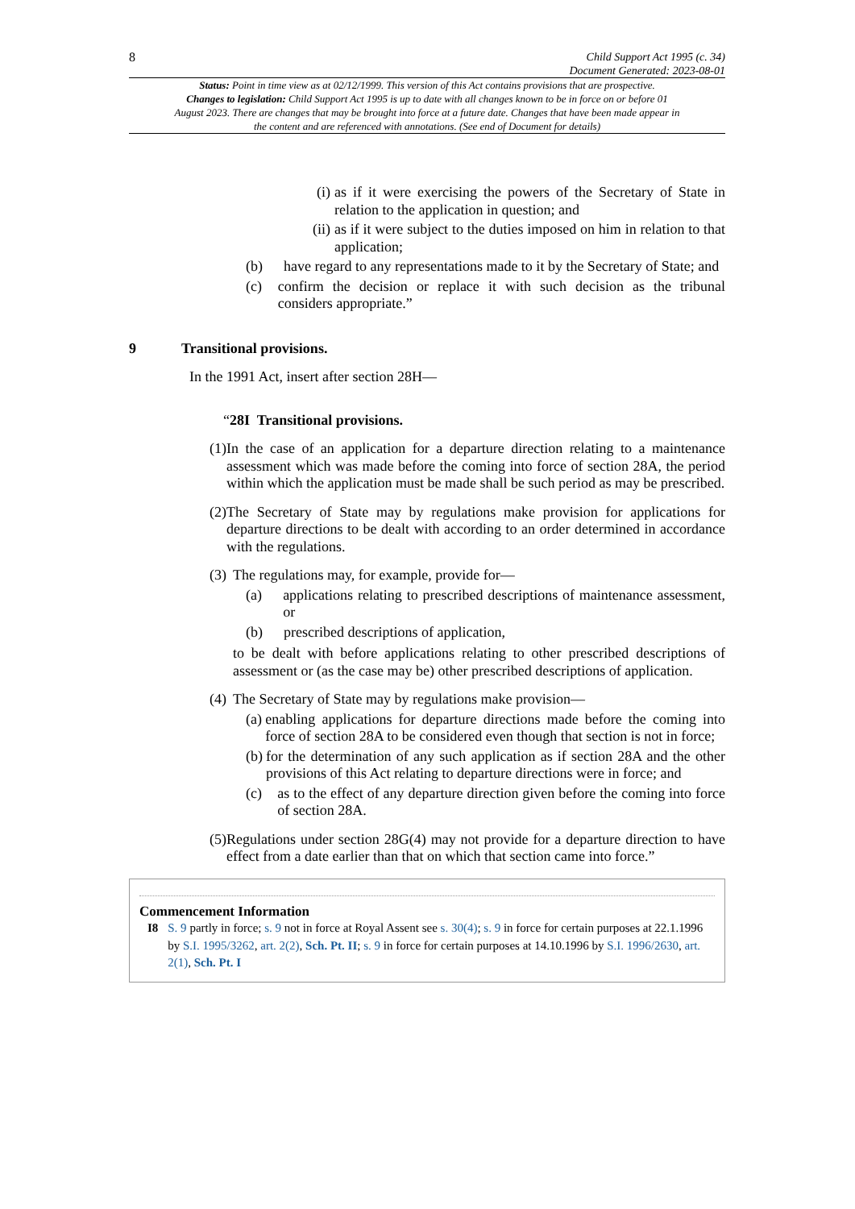8
Child Support Act 1995 (c. 34)
Document Generated: 2023-08-01
Status: Point in time view as at 02/12/1999. This version of this Act contains provisions that are prospective.
Changes to legislation: Child Support Act 1995 is up to date with all changes known to be in force on or before 01 August 2023. There are changes that may be brought into force at a future date. Changes that have been made appear in the content and are referenced with annotations. (See end of Document for details)
(i) as if it were exercising the powers of the Secretary of State in relation to the application in question; and
(ii) as if it were subject to the duties imposed on him in relation to that application;
(b) have regard to any representations made to it by the Secretary of State; and
(c) confirm the decision or replace it with such decision as the tribunal considers appropriate.”
9 Transitional provisions.
In the 1991 Act, insert after section 28H—
“28I Transitional provisions.
(1) In the case of an application for a departure direction relating to a maintenance assessment which was made before the coming into force of section 28A, the period within which the application must be made shall be such period as may be prescribed.
(2) The Secretary of State may by regulations make provision for applications for departure directions to be dealt with according to an order determined in accordance with the regulations.
(3) The regulations may, for example, provide for—
(a) applications relating to prescribed descriptions of maintenance assessment, or
(b) prescribed descriptions of application,
to be dealt with before applications relating to other prescribed descriptions of assessment or (as the case may be) other prescribed descriptions of application.
(4) The Secretary of State may by regulations make provision—
(a) enabling applications for departure directions made before the coming into force of section 28A to be considered even though that section is not in force;
(b) for the determination of any such application as if section 28A and the other provisions of this Act relating to departure directions were in force; and
(c) as to the effect of any departure direction given before the coming into force of section 28A.
(5) Regulations under section 28G(4) may not provide for a departure direction to have effect from a date earlier than that on which that section came into force.”
Commencement Information
I8 S. 9 partly in force; s. 9 not in force at Royal Assent see s. 30(4); s. 9 in force for certain purposes at 22.1.1996 by S.I. 1995/3262, art. 2(2), Sch. Pt. II; s. 9 in force for certain purposes at 14.10.1996 by S.I. 1996/2630, art. 2(1), Sch. Pt. I